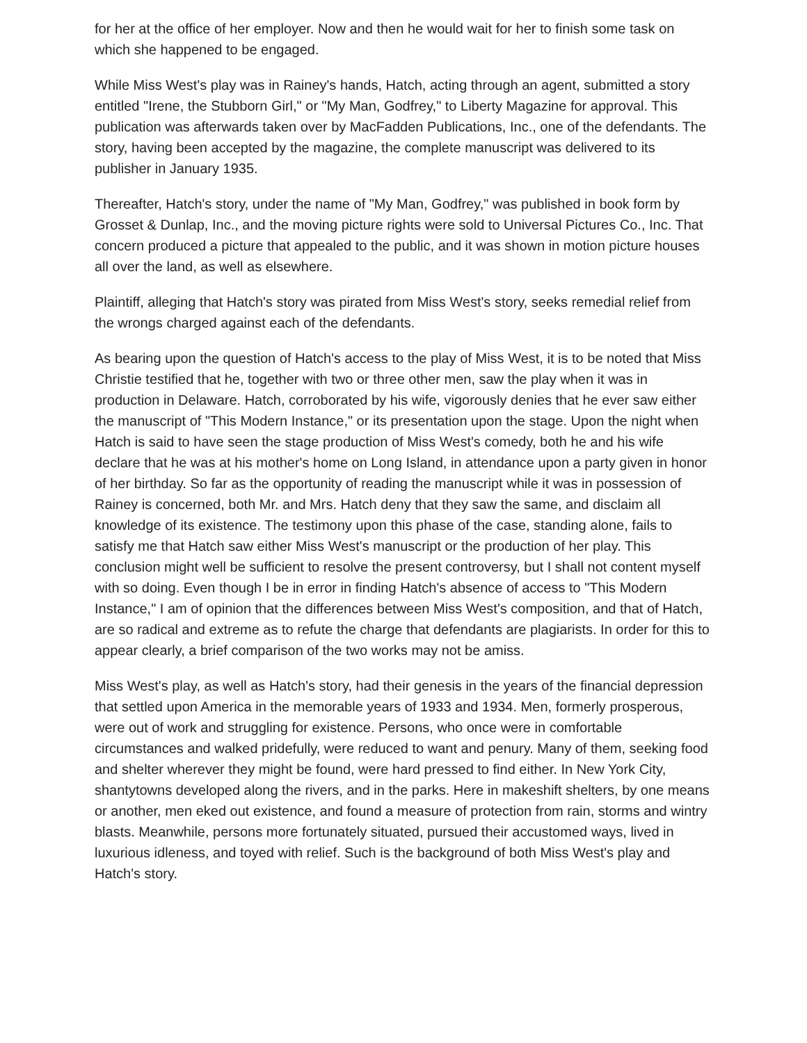for her at the office of her employer. Now and then he would wait for her to finish some task on which she happened to be engaged.
While Miss West's play was in Rainey's hands, Hatch, acting through an agent, submitted a story entitled "Irene, the Stubborn Girl," or "My Man, Godfrey," to Liberty Magazine for approval. This publication was afterwards taken over by MacFadden Publications, Inc., one of the defendants. The story, having been accepted by the magazine, the complete manuscript was delivered to its publisher in January 1935.
Thereafter, Hatch's story, under the name of "My Man, Godfrey," was published in book form by Grosset & Dunlap, Inc., and the moving picture rights were sold to Universal Pictures Co., Inc. That concern produced a picture that appealed to the public, and it was shown in motion picture houses all over the land, as well as elsewhere.
Plaintiff, alleging that Hatch's story was pirated from Miss West's story, seeks remedial relief from the wrongs charged against each of the defendants.
As bearing upon the question of Hatch's access to the play of Miss West, it is to be noted that Miss Christie testified that he, together with two or three other men, saw the play when it was in production in Delaware. Hatch, corroborated by his wife, vigorously denies that he ever saw either the manuscript of "This Modern Instance," or its presentation upon the stage. Upon the night when Hatch is said to have seen the stage production of Miss West's comedy, both he and his wife declare that he was at his mother's home on Long Island, in attendance upon a party given in honor of her birthday. So far as the opportunity of reading the manuscript while it was in possession of Rainey is concerned, both Mr. and Mrs. Hatch deny that they saw the same, and disclaim all knowledge of its existence. The testimony upon this phase of the case, standing alone, fails to satisfy me that Hatch saw either Miss West's manuscript or the production of her play. This conclusion might well be sufficient to resolve the present controversy, but I shall not content myself with so doing. Even though I be in error in finding Hatch's absence of access to "This Modern Instance," I am of opinion that the differences between Miss West's composition, and that of Hatch, are so radical and extreme as to refute the charge that defendants are plagiarists. In order for this to appear clearly, a brief comparison of the two works may not be amiss.
Miss West's play, as well as Hatch's story, had their genesis in the years of the financial depression that settled upon America in the memorable years of 1933 and 1934. Men, formerly prosperous, were out of work and struggling for existence. Persons, who once were in comfortable circumstances and walked pridefully, were reduced to want and penury. Many of them, seeking food and shelter wherever they might be found, were hard pressed to find either. In New York City, shantytowns developed along the rivers, and in the parks. Here in makeshift shelters, by one means or another, men eked out existence, and found a measure of protection from rain, storms and wintry blasts. Meanwhile, persons more fortunately situated, pursued their accustomed ways, lived in luxurious idleness, and toyed with relief. Such is the background of both Miss West's play and Hatch's story.